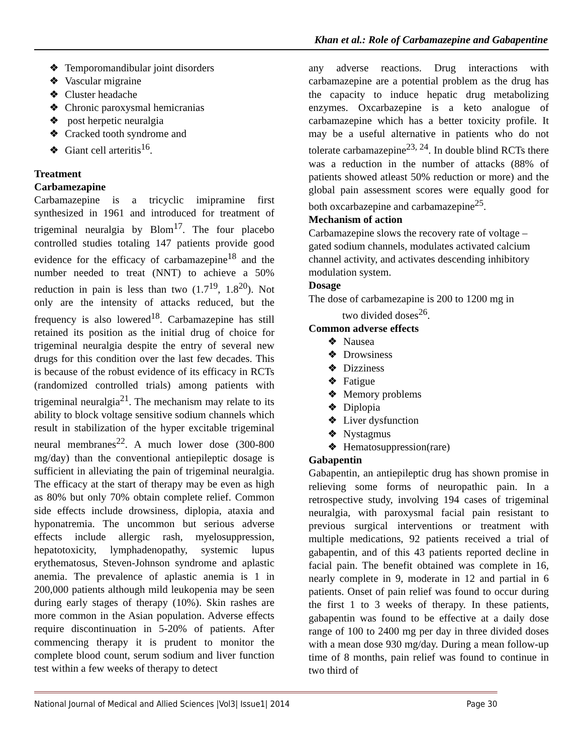Khan et al.: Role of Carbamazepine and Gabapentine
❖ Temporomandibular joint disorders
❖ Vascular migraine
❖ Cluster headache
❖ Chronic paroxysmal hemicranias
❖ post herpetic neuralgia
❖ Cracked tooth syndrome and
❖ Giant cell arteritis<sup>16</sup>.
Treatment
Carbamezapine
Carbamazepine is a tricyclic imipramine first synthesized in 1961 and introduced for treatment of trigeminal neuralgia by Blom<sup>17</sup>. The four placebo controlled studies totaling 147 patients provide good evidence for the efficacy of carbamazepine<sup>18</sup> and the number needed to treat (NNT) to achieve a 50% reduction in pain is less than two (1.7<sup>19</sup>, 1.8<sup>20</sup>). Not only are the intensity of attacks reduced, but the frequency is also lowered<sup>18</sup>. Carbamazepine has still retained its position as the initial drug of choice for trigeminal neuralgia despite the entry of several new drugs for this condition over the last few decades. This is because of the robust evidence of its efficacy in RCTs (randomized controlled trials) among patients with trigeminal neuralgia<sup>21</sup>. The mechanism may relate to its ability to block voltage sensitive sodium channels which result in stabilization of the hyper excitable trigeminal neural membranes<sup>22</sup>. A much lower dose (300-800 mg/day) than the conventional antiepileptic dosage is sufficient in alleviating the pain of trigeminal neuralgia. The efficacy at the start of therapy may be even as high as 80% but only 70% obtain complete relief. Common side effects include drowsiness, diplopia, ataxia and hyponatremia. The uncommon but serious adverse effects include allergic rash, myelosuppression, hepatotoxicity, lymphadenopathy, systemic lupus erythematosus, Steven-Johnson syndrome and aplastic anemia. The prevalence of aplastic anemia is 1 in 200,000 patients although mild leukopenia may be seen during early stages of therapy (10%). Skin rashes are more common in the Asian population. Adverse effects require discontinuation in 5-20% of patients. After commencing therapy it is prudent to monitor the complete blood count, serum sodium and liver function test within a few weeks of therapy to detect
any adverse reactions. Drug interactions with carbamazepine are a potential problem as the drug has the capacity to induce hepatic drug metabolizing enzymes. Oxcarbazepine is a keto analogue of carbamazepine which has a better toxicity profile. It may be a useful alternative in patients who do not tolerate carbamazepine<sup>23, 24</sup>. In double blind RCTs there was a reduction in the number of attacks (88% of patients showed atleast 50% reduction or more) and the global pain assessment scores were equally good for both oxcarbazepine and carbamazepine<sup>25</sup>.
Mechanism of action
Carbamazepine slows the recovery rate of voltage – gated sodium channels, modulates activated calcium channel activity, and activates descending inhibitory modulation system.
Dosage
The dose of carbamezapine is 200 to 1200 mg in
two divided doses<sup>26</sup>.
Common adverse effects
❖ Nausea
❖ Drowsiness
❖ Dizziness
❖ Fatigue
❖ Memory problems
❖ Diplopia
❖ Liver dysfunction
❖ Nystagmus
❖ Hematosuppression(rare)
Gabapentin
Gabapentin, an antiepileptic drug has shown promise in relieving some forms of neuropathic pain. In a retrospective study, involving 194 cases of trigeminal neuralgia, with paroxysmal facial pain resistant to previous surgical interventions or treatment with multiple medications, 92 patients received a trial of gabapentin, and of this 43 patients reported decline in facial pain. The benefit obtained was complete in 16, nearly complete in 9, moderate in 12 and partial in 6 patients. Onset of pain relief was found to occur during the first 1 to 3 weeks of therapy. In these patients, gabapentin was found to be effective at a daily dose range of 100 to 2400 mg per day in three divided doses with a mean dose 930 mg/day. During a mean follow-up time of 8 months, pain relief was found to continue in two third of
National Journal of Medical and Allied Sciences |Vol3| Issue1| 2014 Page 30